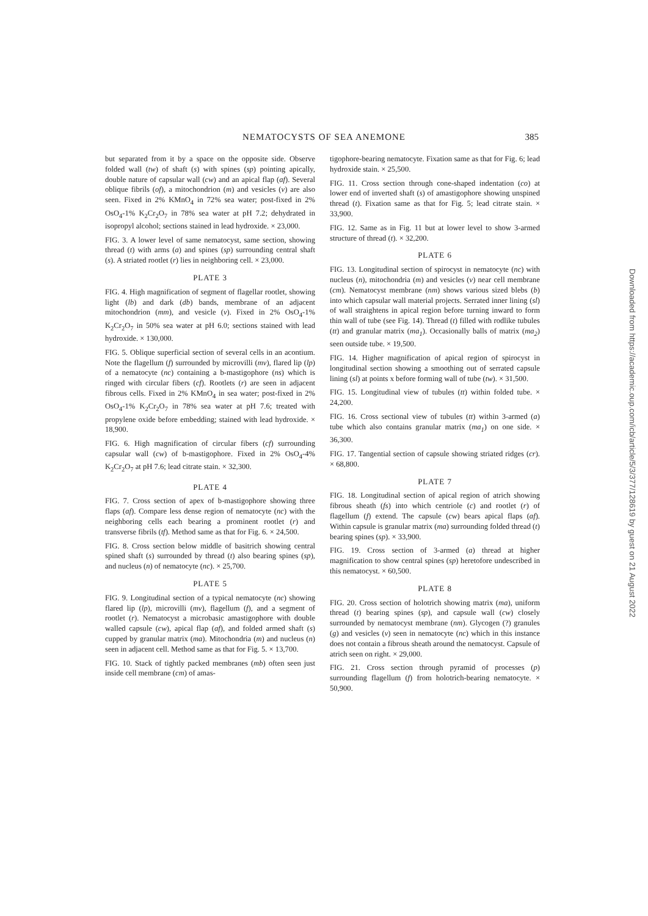NEMATOCYSTS OF SEA ANEMONE 385
but separated from it by a space on the opposite side. Observe folded wall (tw) of shaft (s) with spines (sp) pointing apically, double nature of capsular wall (cw) and an apical flap (af). Several oblique fibrils (of), a mitochondrion (m) and vesicles (v) are also seen. Fixed in 2% KMnO<sub>4</sub> in 72% sea water; post-fixed in 2% OsO<sub>4</sub>-1% K<sub>2</sub>Cr<sub>2</sub>O<sub>7</sub> in 78% sea water at pH 7.2; dehydrated in isopropyl alcohol; sections stained in lead hydroxide. × 23,000.
FIG. 3. A lower level of same nematocyst, same section, showing thread (t) with arms (a) and spines (sp) surrounding central shaft (s). A striated rootlet (r) lies in neighboring cell. × 23,000.
PLATE 3
FIG. 4. High magnification of segment of flagellar rootlet, showing light (lb) and dark (db) bands, membrane of an adjacent mitochondrion (mm), and vesicle (v). Fixed in 2% OsO<sub>4</sub>-1% K<sub>2</sub>Cr<sub>2</sub>O<sub>7</sub> in 50% sea water at pH 6.0; sections stained with lead hydroxide. × 130,000.
FIG. 5. Oblique superficial section of several cells in an acontium. Note the flagellum (f) surrounded by microvilli (mv), flared lip (lp) of a nematocyte (nc) containing a b-mastigophore (ns) which is ringed with circular fibers (cf). Rootlets (r) are seen in adjacent fibrous cells. Fixed in 2% KMnO<sub>4</sub> in sea water; post-fixed in 2% OsO<sub>4</sub>-1% K<sub>2</sub>Cr<sub>2</sub>O<sub>7</sub> in 78% sea water at pH 7.6; treated with propylene oxide before embedding; stained with lead hydroxide. × 18,900.
FIG. 6. High magnification of circular fibers (cf) surrounding capsular wall (cw) of b-mastigophore. Fixed in 2% OsO<sub>4</sub>-4% K<sub>2</sub>Cr<sub>2</sub>O<sub>7</sub> at pH 7.6; lead citrate stain. × 32,300.
PLATE 4
FIG. 7. Cross section of apex of b-mastigophore showing three flaps (af). Compare less dense region of nematocyte (nc) with the neighboring cells each bearing a prominent rootlet (r) and transverse fibrils (tf). Method same as that for Fig. 6. × 24,500.
FIG. 8. Cross section below middle of basitrich showing central spined shaft (s) surrounded by thread (t) also bearing spines (sp), and nucleus (n) of nematocyte (nc). × 25,700.
PLATE 5
FIG. 9. Longitudinal section of a typical nematocyte (nc) showing flared lip (lp), microvilli (mv), flagellum (f), and a segment of rootlet (r). Nematocyst a microbasic amastigophore with double walled capsule (cw), apical flap (af), and folded armed shaft (s) cupped by granular matrix (ma). Mitochondria (m) and nucleus (n) seen in adjacent cell. Method same as that for Fig. 5. × 13,700.
FIG. 10. Stack of tightly packed membranes (mb) often seen just inside cell membrane (cm) of amas-
tigophore-bearing nematocyte. Fixation same as that for Fig. 6; lead hydroxide stain. × 25,500.
FIG. 11. Cross section through cone-shaped indentation (co) at lower end of inverted shaft (s) of amastigophore showing unspined thread (t). Fixation same as that for Fig. 5; lead citrate stain. × 33,900.
FIG. 12. Same as in Fig. 11 but at lower level to show 3-armed structure of thread (t). × 32,200.
PLATE 6
FIG. 13. Longitudinal section of spirocyst in nematocyte (nc) with nucleus (n), mitochondria (m) and vesicles (v) near cell membrane (cm). Nematocyst membrane (nm) shows various sized blebs (b) into which capsular wall material projects. Serrated inner lining (sl) of wall straightens in apical region before turning inward to form thin wall of tube (see Fig. 14). Thread (t) filled with rodlike tubules (tt) and granular matrix (ma<sub>1</sub>). Occasionally balls of matrix (ma<sub>2</sub>) seen outside tube. × 19,500.
FIG. 14. Higher magnification of apical region of spirocyst in longitudinal section showing a smoothing out of serrated capsule lining (sl) at points x before forming wall of tube (tw). × 31,500.
FIG. 15. Longitudinal view of tubules (tt) within folded tube. × 24,200.
FIG. 16. Cross sectional view of tubules (tt) within 3-armed (a) tube which also contains granular matrix (ma<sub>1</sub>) on one side. × 36,300.
FIG. 17. Tangential section of capsule showing striated ridges (cr). × 68,800.
PLATE 7
FIG. 18. Longitudinal section of apical region of atrich showing fibrous sheath (fs) into which centriole (c) and rootlet (r) of flagellum (f) extend. The capsule (cw) bears apical flaps (af). Within capsule is granular matrix (ma) surrounding folded thread (t) bearing spines (sp). × 33,900.
FIG. 19. Cross section of 3-armed (a) thread at higher magnification to show central spines (sp) heretofore undescribed in this nematocyst. × 60,500.
PLATE 8
FIG. 20. Cross section of holotrich showing matrix (ma), uniform thread (t) bearing spines (sp), and capsule wall (cw) closely surrounded by nematocyst membrane (nm). Glycogen (?) granules (g) and vesicles (v) seen in nematocyte (nc) which in this instance does not contain a fibrous sheath around the nematocyst. Capsule of atrich seen on right. × 29,000.
FIG. 21. Cross section through pyramid of processes (p) surrounding flagellum (f) from holotrich-bearing nematocyte. × 50,900.
Downloaded from https://academic.oup.com/icb/article/5/3/377/128619 by guest on 21 August 2022